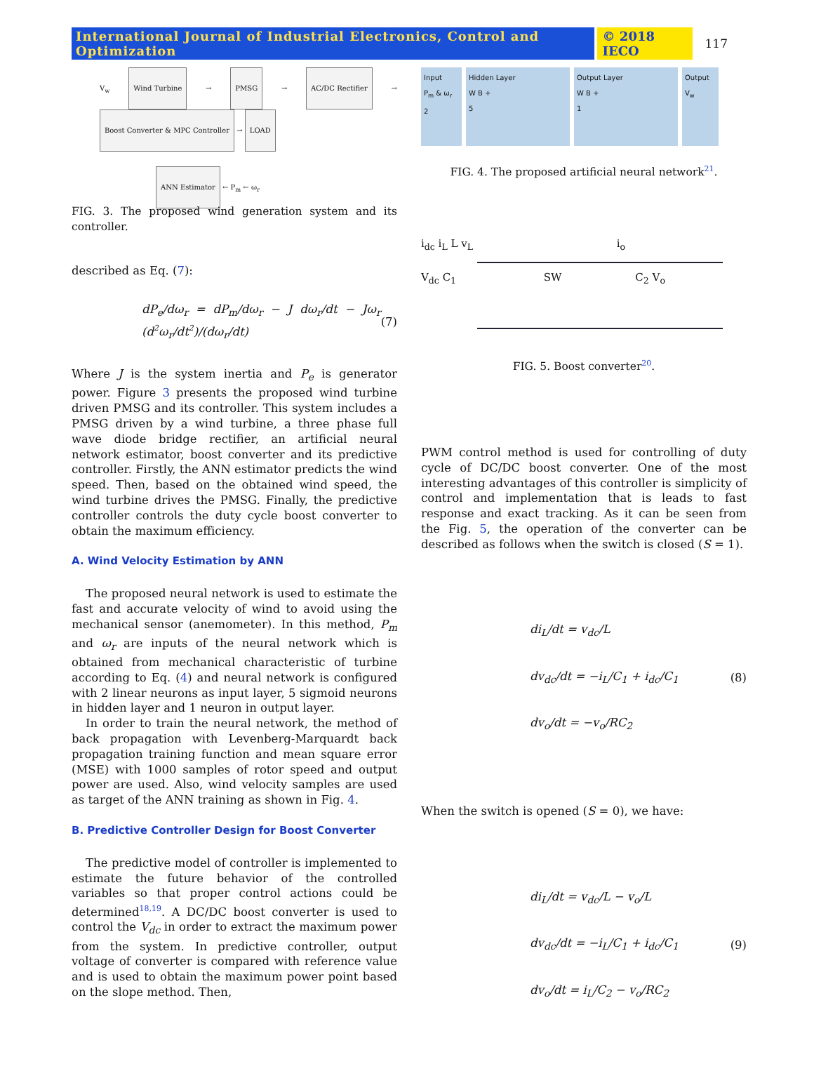International Journal of Industrial Electronics, Control and Optimization © 2018 IECO 117
V<sub>w</sub> Wind Turbine → PMSG → AC/DC Rectifier → Boost Converter & MPC Controller → LOAD
ANN Estimator ← P<sub>m</sub> ← ω<sub>r</sub>
FIG. 3. The proposed wind generation system and its controller.
described as Eq. (7):
dP<sub>e</sub>/dω<sub>r</sub> = dP<sub>m</sub>/dω<sub>r</sub> − J dω<sub>r</sub>/dt − Jω<sub>r</sub> (d<sup>2</sup>ω<sub>r</sub>/dt<sup>2</sup>)/(dω<sub>r</sub>/dt) (7)
Where J is the system inertia and P<sub>e</sub> is generator power. Figure 3 presents the proposed wind turbine driven PMSG and its controller. This system includes a PMSG driven by a wind turbine, a three phase full wave diode bridge rectifier, an artificial neural network estimator, boost converter and its predictive controller. Firstly, the ANN estimator predicts the wind speed. Then, based on the obtained wind speed, the wind turbine drives the PMSG. Finally, the predictive controller controls the duty cycle boost converter to obtain the maximum efficiency.
A. Wind Velocity Estimation by ANN
The proposed neural network is used to estimate the fast and accurate velocity of wind to avoid using the mechanical sensor (anemometer). In this method, P<sub>m</sub> and ω<sub>r</sub> are inputs of the neural network which is obtained from mechanical characteristic of turbine according to Eq. (4) and neural network is configured with 2 linear neurons as input layer, 5 sigmoid neurons in hidden layer and 1 neuron in output layer.
In order to train the neural network, the method of back propagation with Levenberg-Marquardt back propagation training function and mean square error (MSE) with 1000 samples of rotor speed and output power are used. Also, wind velocity samples are used as target of the ANN training as shown in Fig. 4.
B. Predictive Controller Design for Boost Converter
The predictive model of controller is implemented to estimate the future behavior of the controlled variables so that proper control actions could be determined<sup>18,19</sup>. A DC/DC boost converter is used to control the V<sub>dc</sub> in order to extract the maximum power from the system. In predictive controller, output voltage of converter is compared with reference value and is used to obtain the maximum power point based on the slope method. Then,
Input
P<sub>m</sub> & ω<sub>r</sub>
2
Hidden Layer
W B +
5
Output Layer
W B +
1
Output
V<sub>w</sub>
FIG. 4. The proposed artificial neural network<sup>21</sup>.
i<sub>dc</sub> i<sub>L</sub> L v<sub>L</sub> i<sub>o</sub>
V<sub>dc</sub> C<sub>1</sub> SW C<sub>2</sub> V<sub>o</sub>
FIG. 5. Boost converter<sup>20</sup>.
PWM control method is used for controlling of duty cycle of DC/DC boost converter. One of the most interesting advantages of this controller is simplicity of control and implementation that is leads to fast response and exact tracking. As it can be seen from the Fig. 5, the operation of the converter can be described as follows when the switch is closed (S = 1).
di<sub>L</sub>/dt = v<sub>dc</sub>/L
dv<sub>dc</sub>/dt = −i<sub>L</sub>/C<sub>1</sub> + i<sub>dc</sub>/C<sub>1</sub>
dv<sub>o</sub>/dt = −v<sub>o</sub>/RC<sub>2</sub> (8)
When the switch is opened (S = 0), we have:
di<sub>L</sub>/dt = v<sub>dc</sub>/L − v<sub>o</sub>/L
dv<sub>dc</sub>/dt = −i<sub>L</sub>/C<sub>1</sub> + i<sub>dc</sub>/C<sub>1</sub>
dv<sub>o</sub>/dt = i<sub>L</sub>/C<sub>2</sub> − v<sub>o</sub>/RC<sub>2</sub> (9)